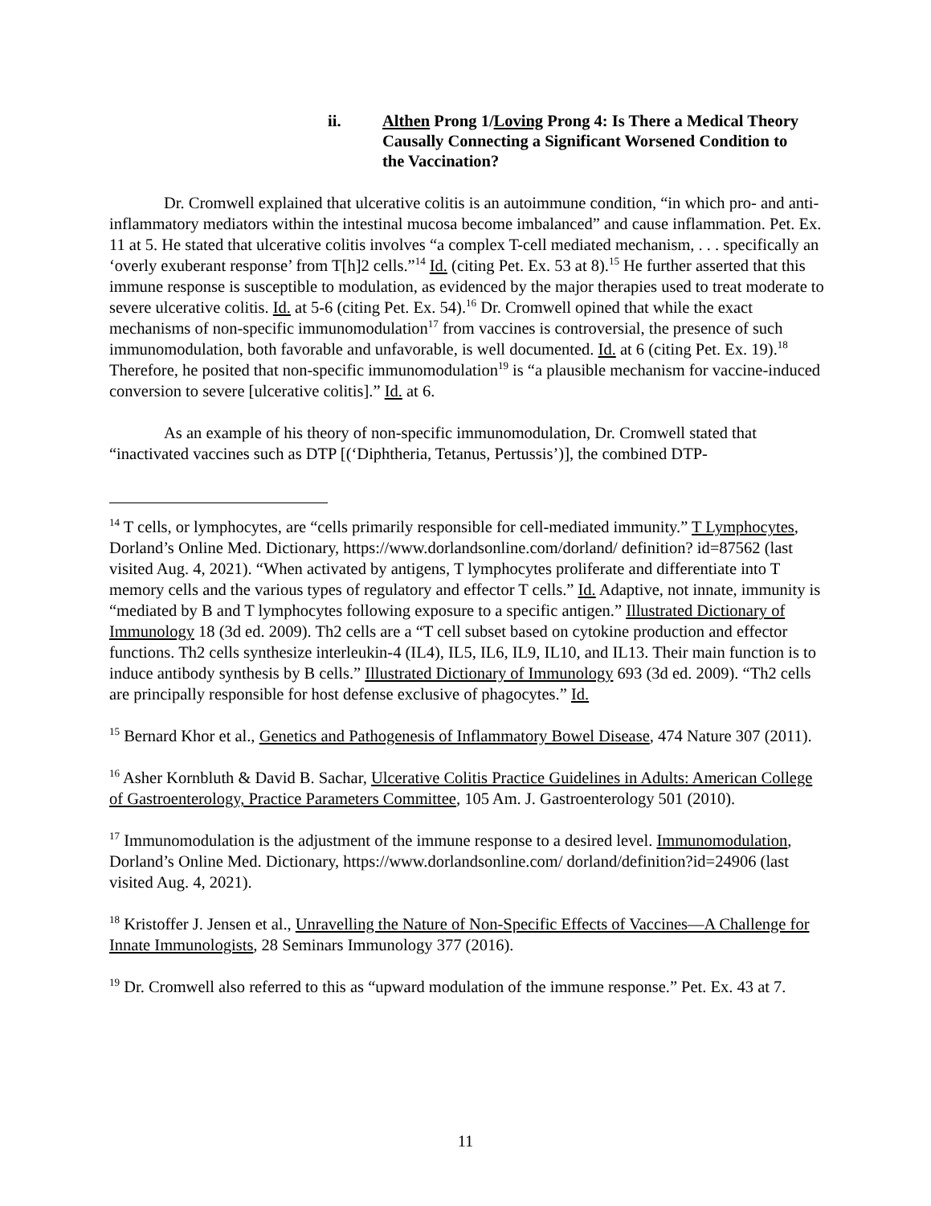ii. Althen Prong 1/Loving Prong 4: Is There a Medical Theory Causally Connecting a Significant Worsened Condition to the Vaccination?
Dr. Cromwell explained that ulcerative colitis is an autoimmune condition, “in which pro- and anti-inflammatory mediators within the intestinal mucosa become imbalanced” and cause inflammation. Pet. Ex. 11 at 5. He stated that ulcerative colitis involves “a complex T-cell mediated mechanism, . . . specifically an ‘overly exuberant response’ from T[h]2 cells.”<sup>14</sup> Id. (citing Pet. Ex. 53 at 8).<sup>15</sup> He further asserted that this immune response is susceptible to modulation, as evidenced by the major therapies used to treat moderate to severe ulcerative colitis. Id. at 5-6 (citing Pet. Ex. 54).<sup>16</sup> Dr. Cromwell opined that while the exact mechanisms of non-specific immunomodulation<sup>17</sup> from vaccines is controversial, the presence of such immunomodulation, both favorable and unfavorable, is well documented. Id. at 6 (citing Pet. Ex. 19).<sup>18</sup> Therefore, he posited that non-specific immunomodulation<sup>19</sup> is “a plausible mechanism for vaccine-induced conversion to severe [ulcerative colitis].” Id. at 6.
As an example of his theory of non-specific immunomodulation, Dr. Cromwell stated that “inactivated vaccines such as DTP [(‘Diphtheria, Tetanus, Pertussis’)], the combined DTP-
<sup>14</sup> T cells, or lymphocytes, are “cells primarily responsible for cell-mediated immunity.” T Lymphocytes, Dorland’s Online Med. Dictionary, https://www.dorlandsonline.com/dorland/ definition? id=87562 (last visited Aug. 4, 2021). “When activated by antigens, T lymphocytes proliferate and differentiate into T memory cells and the various types of regulatory and effector T cells.” Id. Adaptive, not innate, immunity is “mediated by B and T lymphocytes following exposure to a specific antigen.” Illustrated Dictionary of Immunology 18 (3d ed. 2009). Th2 cells are a “T cell subset based on cytokine production and effector functions. Th2 cells synthesize interleukin-4 (IL4), IL5, IL6, IL9, IL10, and IL13. Their main function is to induce antibody synthesis by B cells.” Illustrated Dictionary of Immunology 693 (3d ed. 2009). “Th2 cells are principally responsible for host defense exclusive of phagocytes.” Id.
<sup>15</sup> Bernard Khor et al., Genetics and Pathogenesis of Inflammatory Bowel Disease, 474 Nature 307 (2011).
<sup>16</sup> Asher Kornbluth & David B. Sachar, Ulcerative Colitis Practice Guidelines in Adults: American College of Gastroenterology, Practice Parameters Committee, 105 Am. J. Gastroenterology 501 (2010).
<sup>17</sup> Immunomodulation is the adjustment of the immune response to a desired level. Immunomodulation, Dorland’s Online Med. Dictionary, https://www.dorlandsonline.com/ dorland/definition?id=24906 (last visited Aug. 4, 2021).
<sup>18</sup> Kristoffer J. Jensen et al., Unravelling the Nature of Non-Specific Effects of Vaccines—A Challenge for Innate Immunologists, 28 Seminars Immunology 377 (2016).
<sup>19</sup> Dr. Cromwell also referred to this as “upward modulation of the immune response.” Pet. Ex. 43 at 7.
11